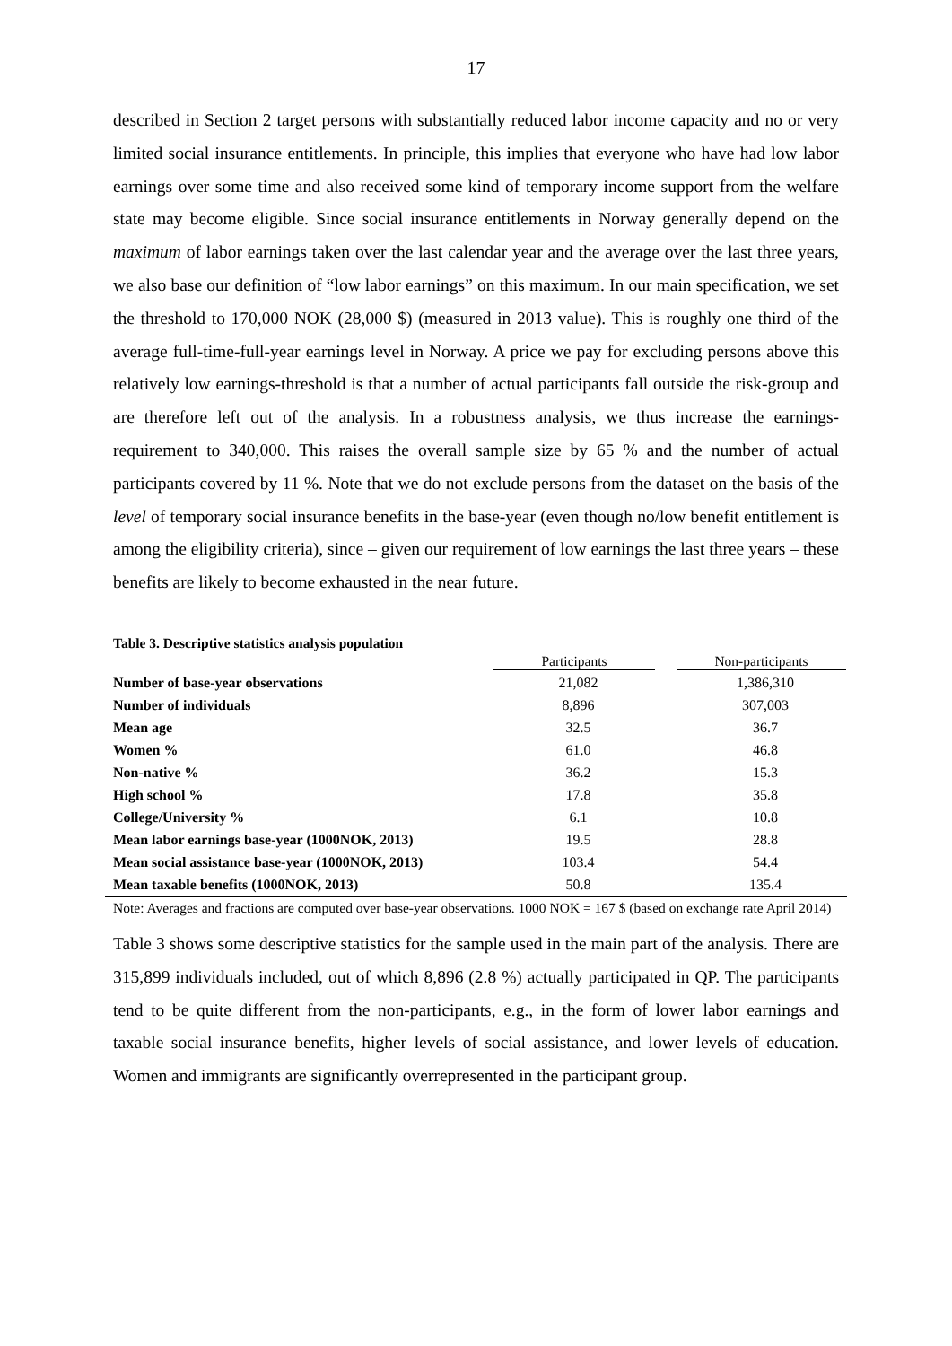17
described in Section 2 target persons with substantially reduced labor income capacity and no or very limited social insurance entitlements. In principle, this implies that everyone who have had low labor earnings over some time and also received some kind of temporary income support from the welfare state may become eligible. Since social insurance entitlements in Norway generally depend on the maximum of labor earnings taken over the last calendar year and the average over the last three years, we also base our definition of “low labor earnings” on this maximum. In our main specification, we set the threshold to 170,000 NOK (28,000 $) (measured in 2013 value). This is roughly one third of the average full-time-full-year earnings level in Norway. A price we pay for excluding persons above this relatively low earnings-threshold is that a number of actual participants fall outside the risk-group and are therefore left out of the analysis. In a robustness analysis, we thus increase the earnings-requirement to 340,000. This raises the overall sample size by 65 % and the number of actual participants covered by 11 %. Note that we do not exclude persons from the dataset on the basis of the level of temporary social insurance benefits in the base-year (even though no/low benefit entitlement is among the eligibility criteria), since – given our requirement of low earnings the last three years – these benefits are likely to become exhausted in the near future.
Table 3. Descriptive statistics analysis population
| | Participants | | Non-participants |
| --- | --- | --- | --- |
| Number of base-year observations | 21,082 | | 1,386,310 |
| Number of individuals | 8,896 | | 307,003 |
| Mean age | 32.5 | | 36.7 |
| Women % | 61.0 | | 46.8 |
| Non-native % | 36.2 | | 15.3 |
| High school % | 17.8 | | 35.8 |
| College/University % | 6.1 | | 10.8 |
| Mean labor earnings base-year (1000NOK, 2013) | 19.5 | | 28.8 |
| Mean social assistance base-year (1000NOK, 2013) | 103.4 | | 54.4 |
| Mean taxable benefits (1000NOK, 2013) | 50.8 | | 135.4 |
Note: Averages and fractions are computed over base-year observations. 1000 NOK = 167 $ (based on exchange rate April 2014)
Table 3 shows some descriptive statistics for the sample used in the main part of the analysis. There are 315,899 individuals included, out of which 8,896 (2.8 %) actually participated in QP. The participants tend to be quite different from the non-participants, e.g., in the form of lower labor earnings and taxable social insurance benefits, higher levels of social assistance, and lower levels of education. Women and immigrants are significantly overrepresented in the participant group.